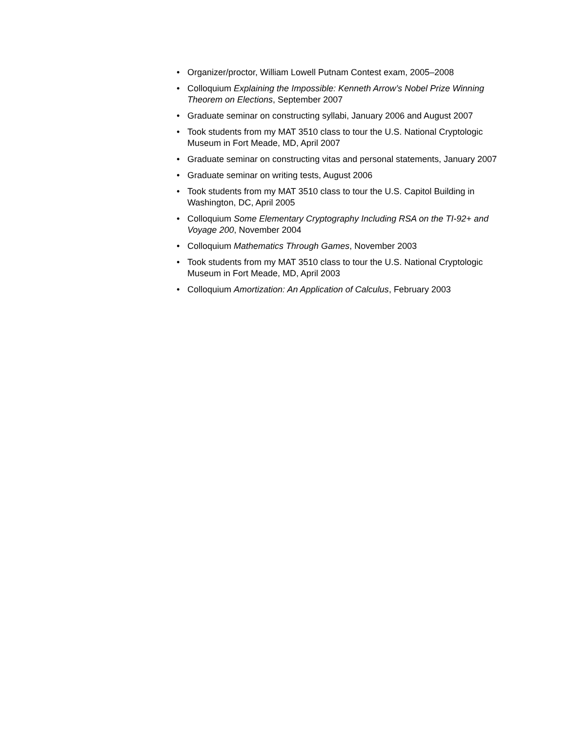• Organizer/proctor, William Lowell Putnam Contest exam, 2005–2008
• Colloquium Explaining the Impossible: Kenneth Arrow’s Nobel Prize Winning Theorem on Elections, September 2007
• Graduate seminar on constructing syllabi, January 2006 and August 2007
• Took students from my MAT 3510 class to tour the U.S. National Cryptologic Museum in Fort Meade, MD, April 2007
• Graduate seminar on constructing vitas and personal statements, January 2007
• Graduate seminar on writing tests, August 2006
• Took students from my MAT 3510 class to tour the U.S. Capitol Building in Washington, DC, April 2005
• Colloquium Some Elementary Cryptography Including RSA on the TI-92+ and Voyage 200, November 2004
• Colloquium Mathematics Through Games, November 2003
• Took students from my MAT 3510 class to tour the U.S. National Cryptologic Museum in Fort Meade, MD, April 2003
• Colloquium Amortization: An Application of Calculus, February 2003